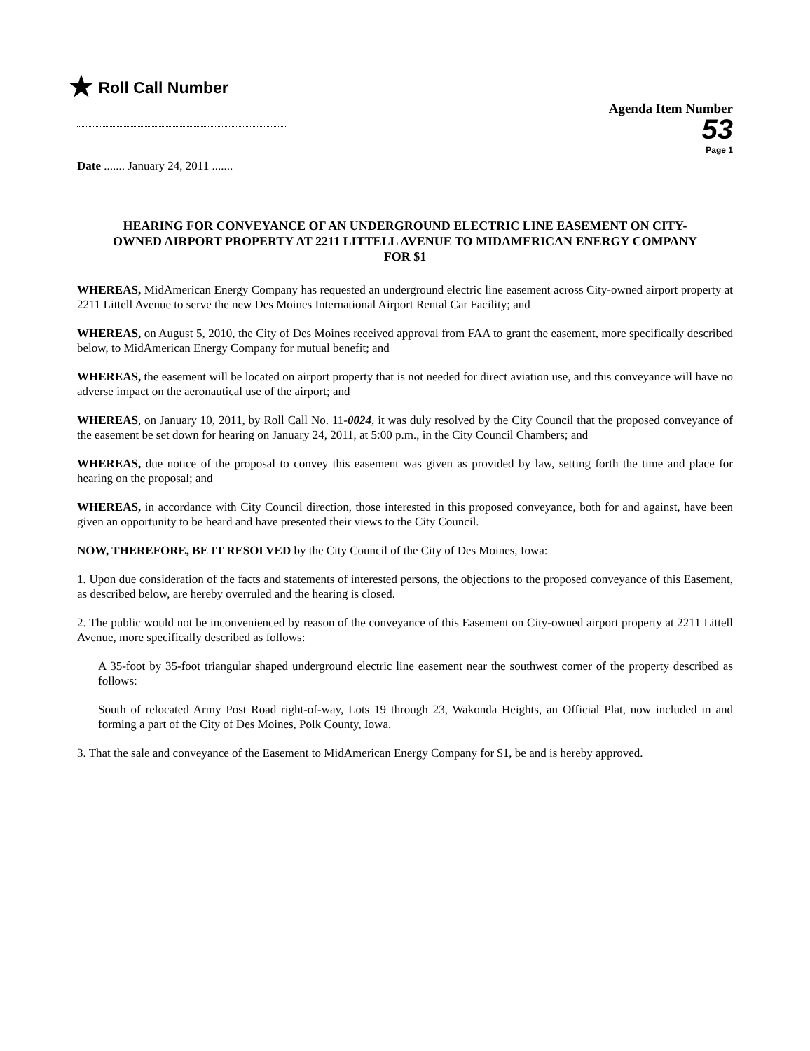★ Roll Call Number
Agenda Item Number
53
Page 1
Date ....... January 24, 2011 .......
HEARING FOR CONVEYANCE OF AN UNDERGROUND ELECTRIC LINE EASEMENT ON CITY-OWNED AIRPORT PROPERTY AT 2211 LITTELL AVENUE TO MIDAMERICAN ENERGY COMPANY FOR $1
WHEREAS, MidAmerican Energy Company has requested an underground electric line easement across City-owned airport property at 2211 Littell Avenue to serve the new Des Moines International Airport Rental Car Facility; and
WHEREAS, on August 5, 2010, the City of Des Moines received approval from FAA to grant the easement, more specifically described below, to MidAmerican Energy Company for mutual benefit; and
WHEREAS, the easement will be located on airport property that is not needed for direct aviation use, and this conveyance will have no adverse impact on the aeronautical use of the airport; and
WHEREAS, on January 10, 2011, by Roll Call No. 11-0024, it was duly resolved by the City Council that the proposed conveyance of the easement be set down for hearing on January 24, 2011, at 5:00 p.m., in the City Council Chambers; and
WHEREAS, due notice of the proposal to convey this easement was given as provided by law, setting forth the time and place for hearing on the proposal; and
WHEREAS, in accordance with City Council direction, those interested in this proposed conveyance, both for and against, have been given an opportunity to be heard and have presented their views to the City Council.
NOW, THEREFORE, BE IT RESOLVED by the City Council of the City of Des Moines, Iowa:
1. Upon due consideration of the facts and statements of interested persons, the objections to the proposed conveyance of this Easement, as described below, are hereby overruled and the hearing is closed.
2. The public would not be inconvenienced by reason of the conveyance of this Easement on City-owned airport property at 2211 Littell Avenue, more specifically described as follows:
A 35-foot by 35-foot triangular shaped underground electric line easement near the southwest corner of the property described as follows:
South of relocated Army Post Road right-of-way, Lots 19 through 23, Wakonda Heights, an Official Plat, now included in and forming a part of the City of Des Moines, Polk County, Iowa.
3. That the sale and conveyance of the Easement to MidAmerican Energy Company for $1, be and is hereby approved.